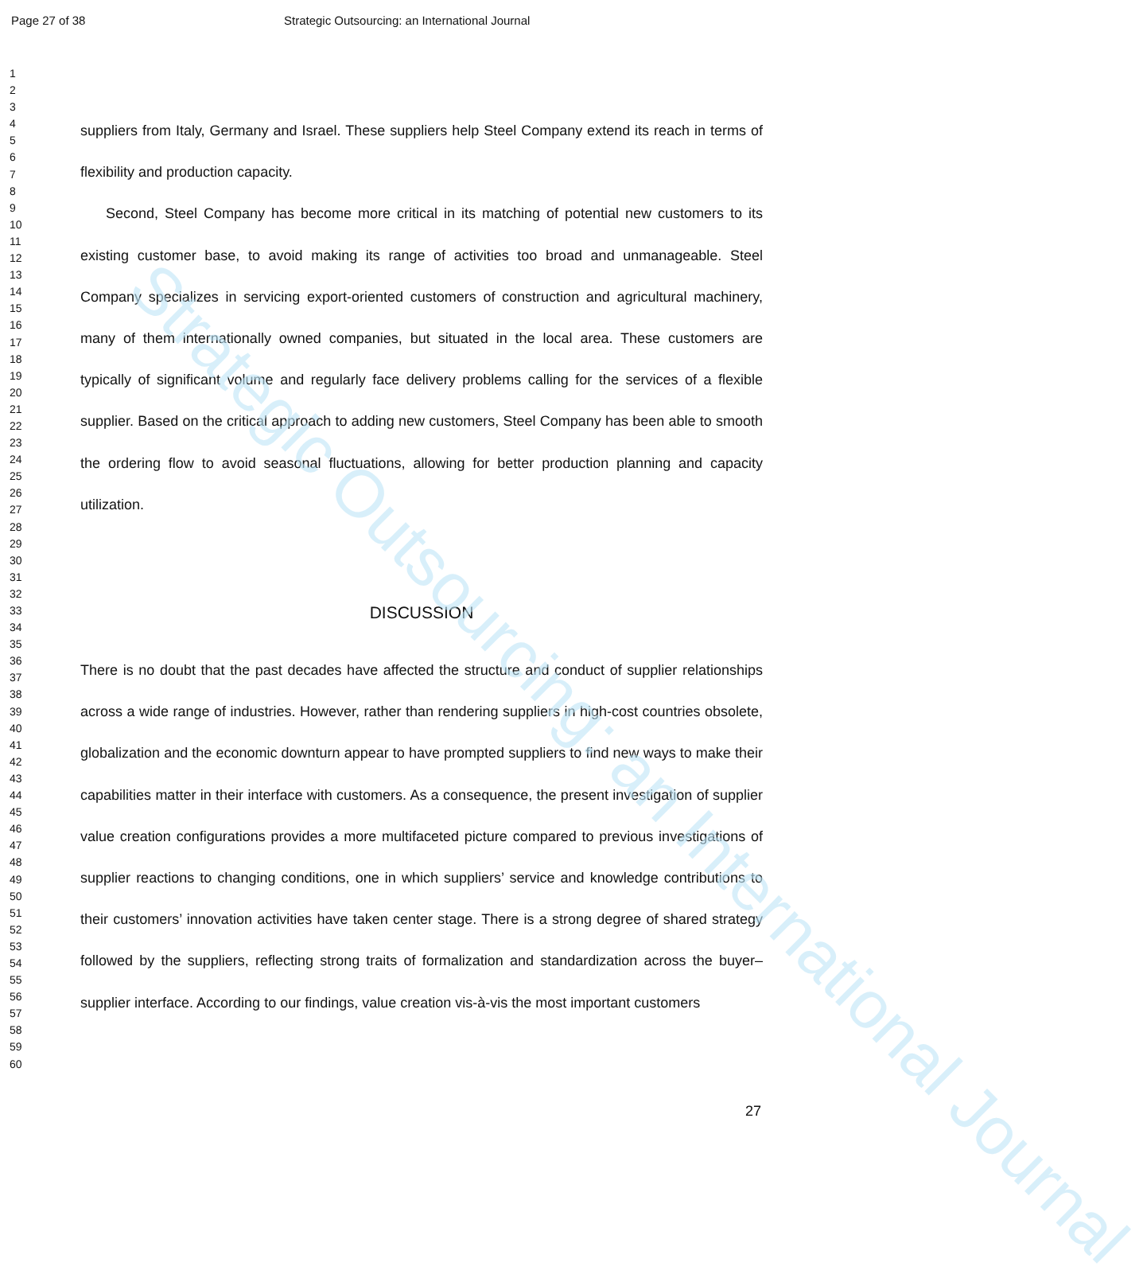Page 27 of 38 Strategic Outsourcing: an International Journal
1
2
3
4
5
6
7
8
9
10
11
12
13
14
15
16
17
18
19
20
21
22
23
24
25
26
27
28
29
30
31
32
33
34
35
36
37
38
39
40
41
42
43
44
45
46
47
48
49
50
51
52
53
54
55
56
57
58
59
60
suppliers from Italy, Germany and Israel. These suppliers help Steel Company extend its reach in terms of flexibility and production capacity.
Second, Steel Company has become more critical in its matching of potential new customers to its existing customer base, to avoid making its range of activities too broad and unmanageable. Steel Company specializes in servicing export-oriented customers of construction and agricultural machinery, many of them internationally owned companies, but situated in the local area. These customers are typically of significant volume and regularly face delivery problems calling for the services of a flexible supplier. Based on the critical approach to adding new customers, Steel Company has been able to smooth the ordering flow to avoid seasonal fluctuations, allowing for better production planning and capacity utilization.
DISCUSSION
There is no doubt that the past decades have affected the structure and conduct of supplier relationships across a wide range of industries. However, rather than rendering suppliers in high-cost countries obsolete, globalization and the economic downturn appear to have prompted suppliers to find new ways to make their capabilities matter in their interface with customers. As a consequence, the present investigation of supplier value creation configurations provides a more multifaceted picture compared to previous investigations of supplier reactions to changing conditions, one in which suppliers’ service and knowledge contributions to their customers’ innovation activities have taken center stage. There is a strong degree of shared strategy followed by the suppliers, reflecting strong traits of formalization and standardization across the buyer–supplier interface. According to our findings, value creation vis-à-vis the most important customers
27
Strategic Outsourcing: an International Journal